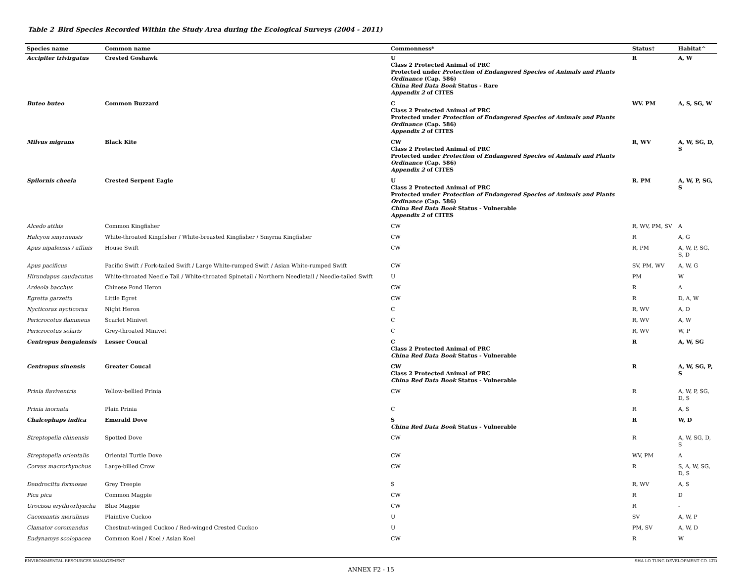Table 2 Bird Species Recorded Within the Study Area during the Ecological Surveys (2004 - 2011)
| Species name | Common name | Commonness* | Status† | Habitat^ |
| --- | --- | --- | --- | --- |
| Accipiter trivirgatus | Crested Goshawk | U Class 2 Protected Animal of PRC Protected under Protection of Endangered Species of Animals and Plants Ordinance (Cap. 586) China Red Data Book Status - Rare Appendix 2 of CITES | R | A, W |
| Buteo buteo | Common Buzzard | C Class 2 Protected Animal of PRC Protected under Protection of Endangered Species of Animals and Plants Ordinance (Cap. 586) Appendix 2 of CITES | WV. PM | A, S, SG, W |
| Milvus migrans | Black Kite | CW Class 2 Protected Animal of PRC Protected under Protection of Endangered Species of Animals and Plants Ordinance (Cap. 586) Appendix 2 of CITES | R, WV | A, W, SG, D, S |
| Spilornis cheela | Crested Serpent Eagle | U Class 2 Protected Animal of PRC Protected under Protection of Endangered Species of Animals and Plants Ordinance (Cap. 586) China Red Data Book Status - Vulnerable Appendix 2 of CITES | R. PM | A, W, P, SG, S |
| Alcedo atthis | Common Kingfisher | CW | R, WV, PM, SV | A |
| Halcyon smyrnensis | White-throated Kingfisher / White-breasted Kingfisher / Smyrna Kingfisher | CW | R | A, G |
| Apus nipalensis / affinis | House Swift | CW | R, PM | A, W, P, SG, S, D |
| Apus pacificus | Pacific Swift / Fork-tailed Swift / Large White-rumped Swift / Asian White-rumped Swift | CW | SV, PM, WV | A, W, G |
| Hirundapus caudacutus | White-throated Needle Tail / White-throated Spinetail / Northern Needletail / Needle-tailed Swift | U | PM | W |
| Ardeola bacchus | Chinese Pond Heron | CW | R | A |
| Egretta garzetta | Little Egret | CW | R | D, A, W |
| Nycticorax nycticorax | Night Heron | C | R, WV | A, D |
| Pericrocotus flammeus | Scarlet Minivet | C | R, WV | A, W |
| Pericrocotus solaris | Grey-throated Minivet | C | R, WV | W, P |
| Centropus bengalensis | Lesser Coucal | C Class 2 Protected Animal of PRC China Red Data Book Status - Vulnerable | R | A, W, SG |
| Centropus sinensis | Greater Coucal | CW Class 2 Protected Animal of PRC China Red Data Book Status - Vulnerable | R | A, W, SG, P, S |
| Prinia flaviventris | Yellow-bellied Prinia | CW | R | A, W, P, SG, D, S |
| Prinia inornata | Plain Prinia | C | R | A, S |
| Chalcophaps indica | Emerald Dove | S China Red Data Book Status - Vulnerable | R | W, D |
| Streptopelia chinensis | Spotted Dove | CW | R | A, W, SG, D, S |
| Streptopelia orientalis | Oriental Turtle Dove | CW | WV, PM | A |
| Corvus macrorhynchus | Large-billed Crow | CW | R | S, A, W, SG, D, S |
| Dendrocitta formosae | Grey Treepie | S | R, WV | A, S |
| Pica pica | Common Magpie | CW | R | D |
| Urocissa erythrorhyncha | Blue Magpie | CW | R | - |
| Cacomantis merulinus | Plaintive Cuckoo | U | SV | A, W, P |
| Clamator coromandus | Chestnut-winged Cuckoo / Red-winged Crested Cuckoo | U | PM, SV | A, W, D |
| Eudynamys scolopacea | Common Koel / Koel / Asian Koel | CW | R | W |
ENVIRONMENTAL RESOURCES MANAGEMENT SHA LO TUNG DEVELOPMENT CO. LTD
ANNEX F2 - 15